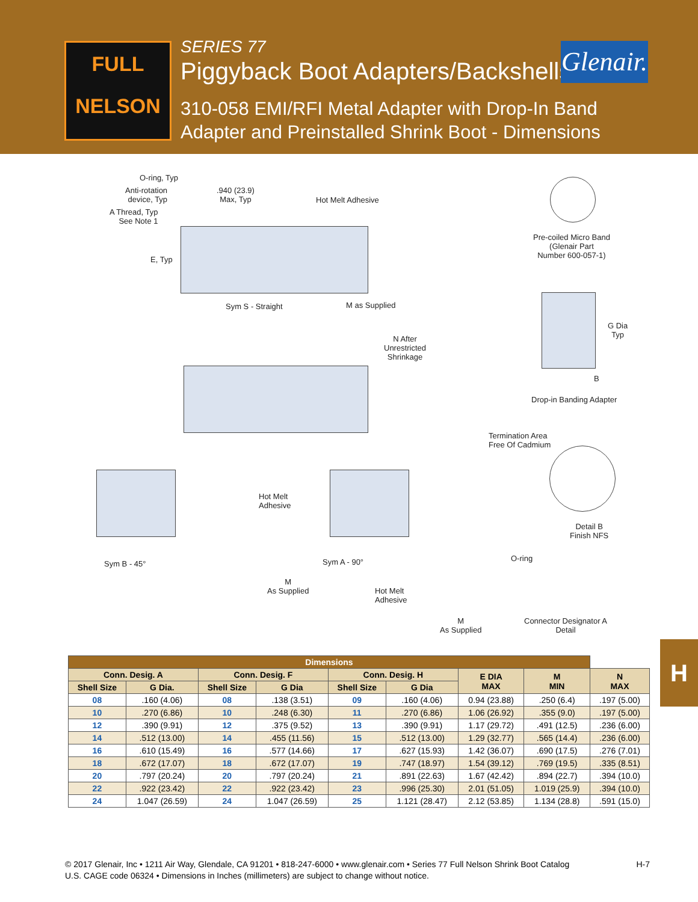FULL
NELSON
SERIES 77
Piggyback Boot Adapters/Backshells
310-058 EMI/RFI Metal Adapter with Drop-In Band
Adapter and Preinstalled Shrink Boot - Dimensions
Glenair.
O-ring, Typ
Anti-rotation
device, Typ
.940 (23.9)
Max, Typ
Hot Melt Adhesive
A Thread, Typ
See Note 1
E, Typ
Sym S - Straight M as Supplied
Pre-coiled Micro Band
(Glenair Part
Number 600-057-1)
G Dia
Typ
B
Drop-in Banding Adapter
N After
Unrestricted
Shrinkage
Termination Area
Free Of Cadmium
Detail B
Finish NFS
Hot Melt
Adhesive
Sym B - 45°
M
As Supplied
Sym A - 90°
Hot Melt
Adhesive
M
As Supplied
O-ring
Connector Designator A
Detail
| Dimensions | | | | | | | | |
| --- | --- | --- | --- | --- | --- | --- | --- | --- |
| Conn. Desig. A | | Conn. Desig. F | | Conn. Desig. H | | E DIA MAX | M MIN | N MAX |
| Shell Size | G Dia. | Shell Size | G Dia | Shell Size | G Dia | | | |
| 08 | .160 (4.06) | 08 | .138 (3.51) | 09 | .160 (4.06) | 0.94 (23.88) | .250 (6.4) | .197 (5.00) |
| 10 | .270 (6.86) | 10 | .248 (6.30) | 11 | .270 (6.86) | 1.06 (26.92) | .355 (9.0) | .197 (5.00) |
| 12 | .390 (9.91) | 12 | .375 (9.52) | 13 | .390 (9.91) | 1.17 (29.72) | .491 (12.5) | .236 (6.00) |
| 14 | .512 (13.00) | 14 | .455 (11.56) | 15 | .512 (13.00) | 1.29 (32.77) | .565 (14.4) | .236 (6.00) |
| 16 | .610 (15.49) | 16 | .577 (14.66) | 17 | .627 (15.93) | 1.42 (36.07) | .690 (17.5) | .276 (7.01) |
| 18 | .672 (17.07) | 18 | .672 (17.07) | 19 | .747 (18.97) | 1.54 (39.12) | .769 (19.5) | .335 (8.51) |
| 20 | .797 (20.24) | 20 | .797 (20.24) | 21 | .891 (22.63) | 1.67 (42.42) | .894 (22.7) | .394 (10.0) |
| 22 | .922 (23.42) | 22 | .922 (23.42) | 23 | .996 (25.30) | 2.01 (51.05) | 1.019 (25.9) | .394 (10.0) |
| 24 | 1.047 (26.59) | 24 | 1.047 (26.59) | 25 | 1.121 (28.47) | 2.12 (53.85) | 1.134 (28.8) | .591 (15.0) |
H
H-7 © 2017 Glenair, Inc • 1211 Air Way, Glendale, CA 91201 • 818-247-6000 • www.glenair.com • Series 77 Full Nelson Shrink Boot Catalog
U.S. CAGE code 06324 • Dimensions in Inches (millimeters) are subject to change without notice.